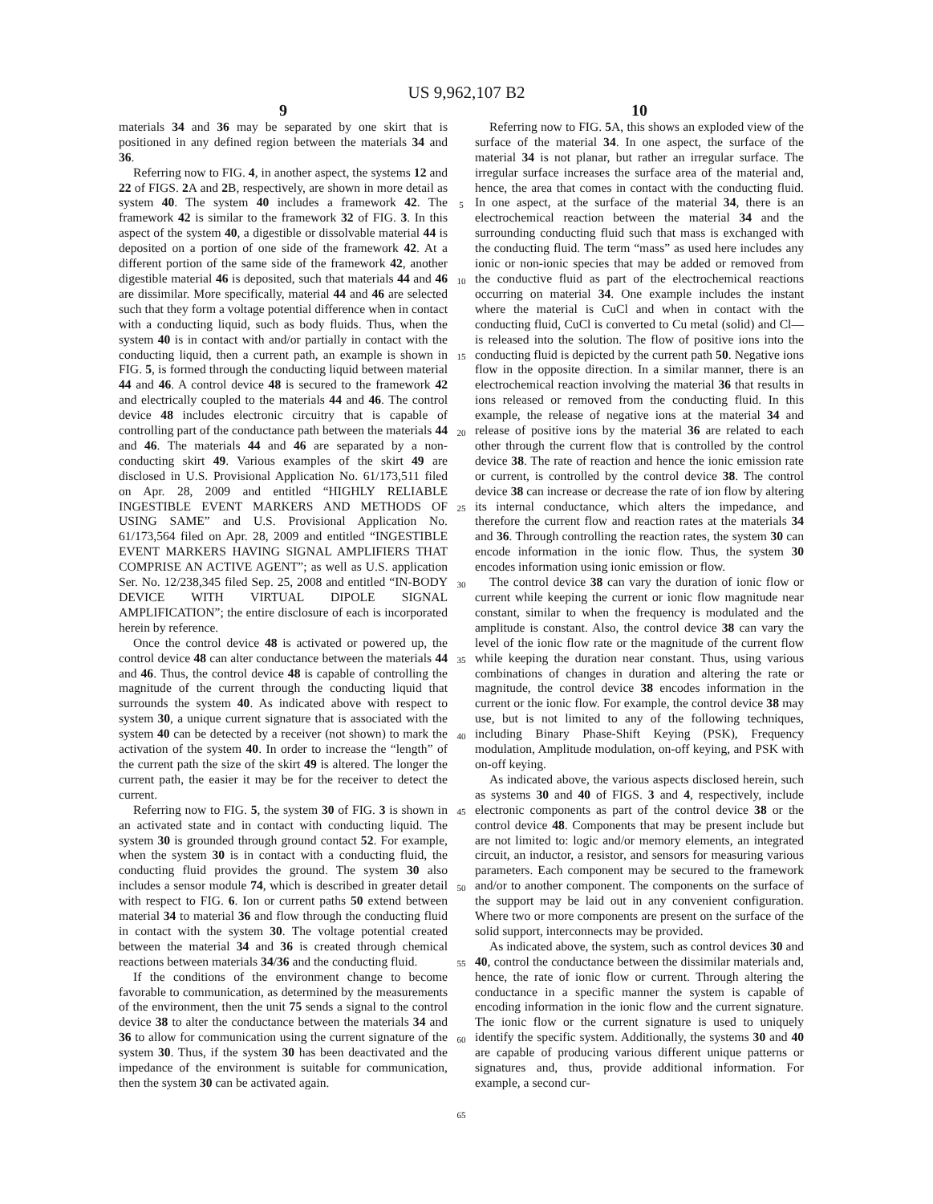US 9,962,107 B2
9
materials 34 and 36 may be separated by one skirt that is positioned in any defined region between the materials 34 and 36.
Referring now to FIG. 4, in another aspect, the systems 12 and 22 of FIGS. 2 A and 2 B, respectively, are shown in more detail as system 40. The system 40 includes a framework 42. The framework 42 is similar to the framework 32 of FIG. 3. In this aspect of the system 40, a digestible or dissolvable material 44 is deposited on a portion of one side of the framework 42. At a different portion of the same side of the framework 42, another digestible material 46 is deposited, such that materials 44 and 46 are dissimilar. More specifically, material 44 and 46 are selected such that they form a voltage potential difference when in contact with a conducting liquid, such as body fluids. Thus, when the system 40 is in contact with and/or partially in contact with the conducting liquid, then a current path, an example is shown in FIG. 5, is formed through the conducting liquid between material 44 and 46. A control device 48 is secured to the framework 42 and electrically coupled to the materials 44 and 46. The control device 48 includes electronic circuitry that is capable of controlling part of the conductance path between the materials 44 and 46. The materials 44 and 46 are separated by a non-conducting skirt 49. Various examples of the skirt 49 are disclosed in U.S. Provisional Application No. 61/173,511 filed on Apr. 28, 2009 and entitled “HIGHLY RELIABLE INGESTIBLE EVENT MARKERS AND METHODS OF USING SAME” and U.S. Provisional Application No. 61/173,564 filed on Apr. 28, 2009 and entitled “INGESTIBLE EVENT MARKERS HAVING SIGNAL AMPLIFIERS THAT COMPRISE AN ACTIVE AGENT”; as well as U.S. application Ser. No. 12/238,345 filed Sep. 25, 2008 and entitled “IN-BODY DEVICE WITH VIRTUAL DIPOLE SIGNAL AMPLIFICATION”; the entire disclosure of each is incorporated herein by reference.
Once the control device 48 is activated or powered up, the control device 48 can alter conductance between the materials 44 and 46. Thus, the control device 48 is capable of controlling the magnitude of the current through the conducting liquid that surrounds the system 40. As indicated above with respect to system 30, a unique current signature that is associated with the system 40 can be detected by a receiver (not shown) to mark the activation of the system 40. In order to increase the “length” of the current path the size of the skirt 49 is altered. The longer the current path, the easier it may be for the receiver to detect the current.
Referring now to FIG. 5, the system 30 of FIG. 3 is shown in an activated state and in contact with conducting liquid. The system 30 is grounded through ground contact 52. For example, when the system 30 is in contact with a conducting fluid, the conducting fluid provides the ground. The system 30 also includes a sensor module 74, which is described in greater detail with respect to FIG. 6. Ion or current paths 50 extend between material 34 to material 36 and flow through the conducting fluid in contact with the system 30. The voltage potential created between the material 34 and 36 is created through chemical reactions between materials 34/36 and the conducting fluid.
If the conditions of the environment change to become favorable to communication, as determined by the measurements of the environment, then the unit 75 sends a signal to the control device 38 to alter the conductance between the materials 34 and 36 to allow for communication using the current signature of the system 30. Thus, if the system 30 has been deactivated and the impedance of the environment is suitable for communication, then the system 30 can be activated again.
5
10
15
20
25
30
35
40
45
50
55
60
65
10
Referring now to FIG. 5 A, this shows an exploded view of the surface of the material 34. In one aspect, the surface of the material 34 is not planar, but rather an irregular surface. The irregular surface increases the surface area of the material and, hence, the area that comes in contact with the conducting fluid. In one aspect, at the surface of the material 34, there is an electrochemical reaction between the material 34 and the surrounding conducting fluid such that mass is exchanged with the conducting fluid. The term “mass” as used here includes any ionic or non-ionic species that may be added or removed from the conductive fluid as part of the electrochemical reactions occurring on material 34. One example includes the instant where the material is CuCl and when in contact with the conducting fluid, CuCl is converted to Cu metal (solid) and Cl— is released into the solution. The flow of positive ions into the conducting fluid is depicted by the current path 50. Negative ions flow in the opposite direction. In a similar manner, there is an electrochemical reaction involving the material 36 that results in ions released or removed from the conducting fluid. In this example, the release of negative ions at the material 34 and release of positive ions by the material 36 are related to each other through the current flow that is controlled by the control device 38. The rate of reaction and hence the ionic emission rate or current, is controlled by the control device 38. The control device 38 can increase or decrease the rate of ion flow by altering its internal conductance, which alters the impedance, and therefore the current flow and reaction rates at the materials 34 and 36. Through controlling the reaction rates, the system 30 can encode information in the ionic flow. Thus, the system 30 encodes information using ionic emission or flow.
The control device 38 can vary the duration of ionic flow or current while keeping the current or ionic flow magnitude near constant, similar to when the frequency is modulated and the amplitude is constant. Also, the control device 38 can vary the level of the ionic flow rate or the magnitude of the current flow while keeping the duration near constant. Thus, using various combinations of changes in duration and altering the rate or magnitude, the control device 38 encodes information in the current or the ionic flow. For example, the control device 38 may use, but is not limited to any of the following techniques, including Binary Phase-Shift Keying (PSK), Frequency modulation, Amplitude modulation, on-off keying, and PSK with on-off keying.
As indicated above, the various aspects disclosed herein, such as systems 30 and 40 of FIGS. 3 and 4, respectively, include electronic components as part of the control device 38 or the control device 48. Components that may be present include but are not limited to: logic and/or memory elements, an integrated circuit, an inductor, a resistor, and sensors for measuring various parameters. Each component may be secured to the framework and/or to another component. The components on the surface of the support may be laid out in any convenient configuration. Where two or more components are present on the surface of the solid support, interconnects may be provided.
As indicated above, the system, such as control devices 30 and 40, control the conductance between the dissimilar materials and, hence, the rate of ionic flow or current. Through altering the conductance in a specific manner the system is capable of encoding information in the ionic flow and the current signature. The ionic flow or the current signature is used to uniquely identify the specific system. Additionally, the systems 30 and 40 are capable of producing various different unique patterns or signatures and, thus, provide additional information. For example, a second cur-